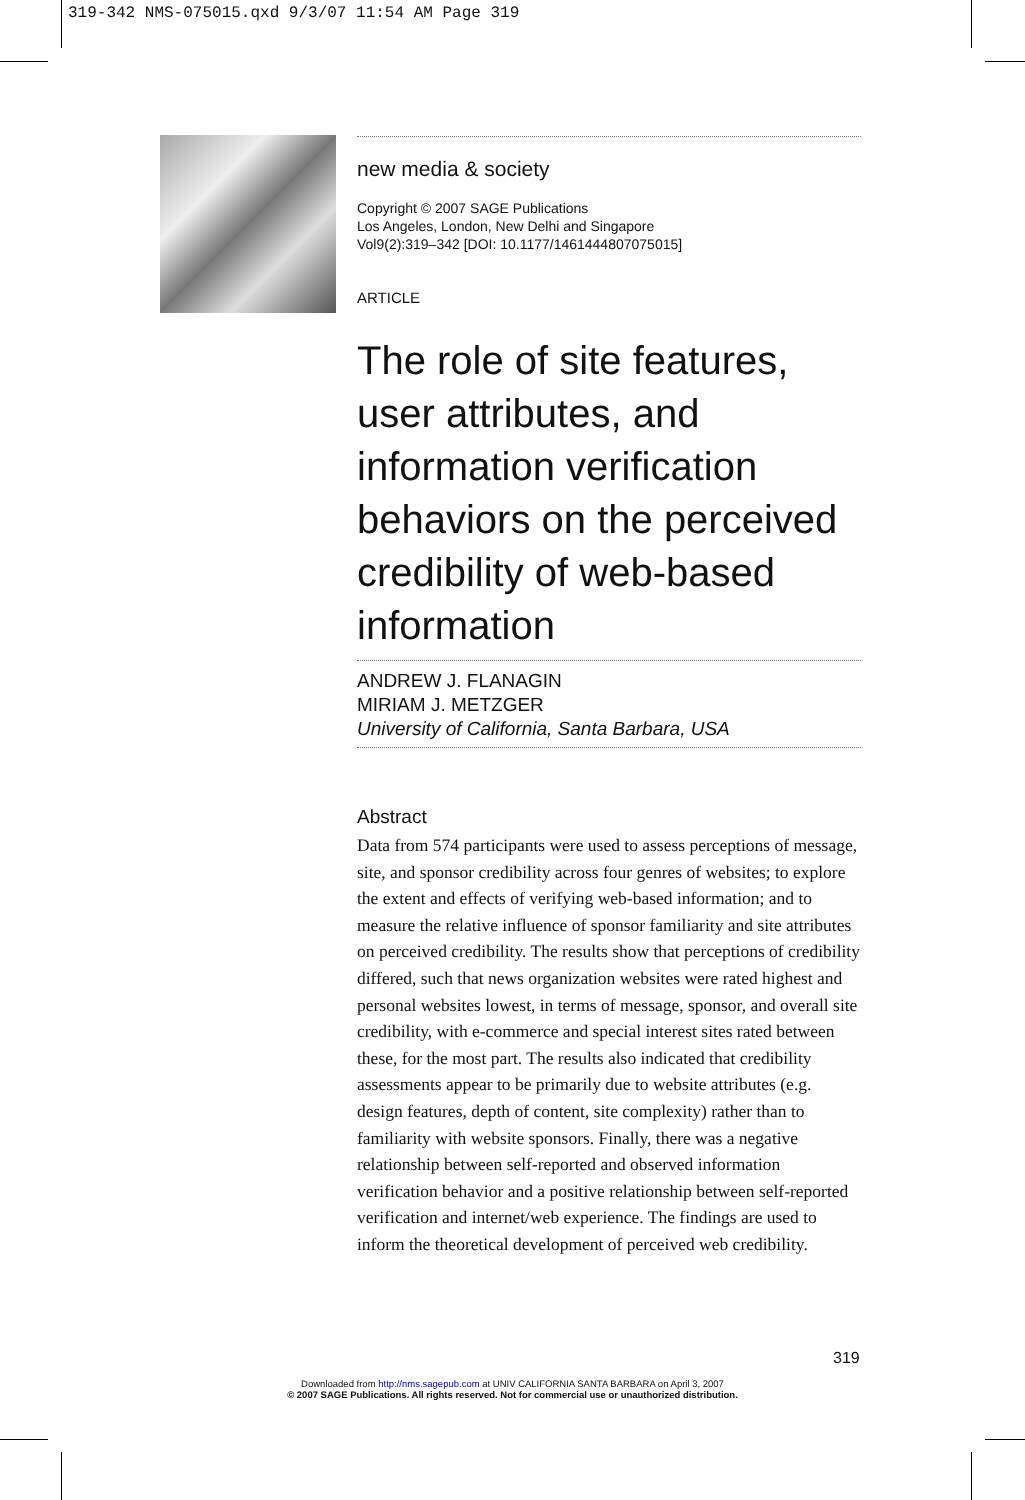319-342 NMS-075015.qxd 9/3/07 11:54 AM Page 319
new media & society
Copyright © 2007 SAGE Publications
Los Angeles, London, New Delhi and Singapore
Vol9(2):319–342 [DOI: 10.1177/1461444807075015]
ARTICLE
The role of site features, user attributes, and information verification behaviors on the perceived credibility of web-based information
ANDREW J. FLANAGIN
MIRIAM J. METZGER
University of California, Santa Barbara, USA
Abstract
Data from 574 participants were used to assess perceptions of message, site, and sponsor credibility across four genres of websites; to explore the extent and effects of verifying web-based information; and to measure the relative influence of sponsor familiarity and site attributes on perceived credibility. The results show that perceptions of credibility differed, such that news organization websites were rated highest and personal websites lowest, in terms of message, sponsor, and overall site credibility, with e-commerce and special interest sites rated between these, for the most part. The results also indicated that credibility assessments appear to be primarily due to website attributes (e.g. design features, depth of content, site complexity) rather than to familiarity with website sponsors. Finally, there was a negative relationship between self-reported and observed information verification behavior and a positive relationship between self-reported verification and internet/web experience. The findings are used to inform the theoretical development of perceived web credibility.
319
Downloaded from http://nms.sagepub.com at UNIV CALIFORNIA SANTA BARBARA on April 3, 2007
© 2007 SAGE Publications. All rights reserved. Not for commercial use or unauthorized distribution.